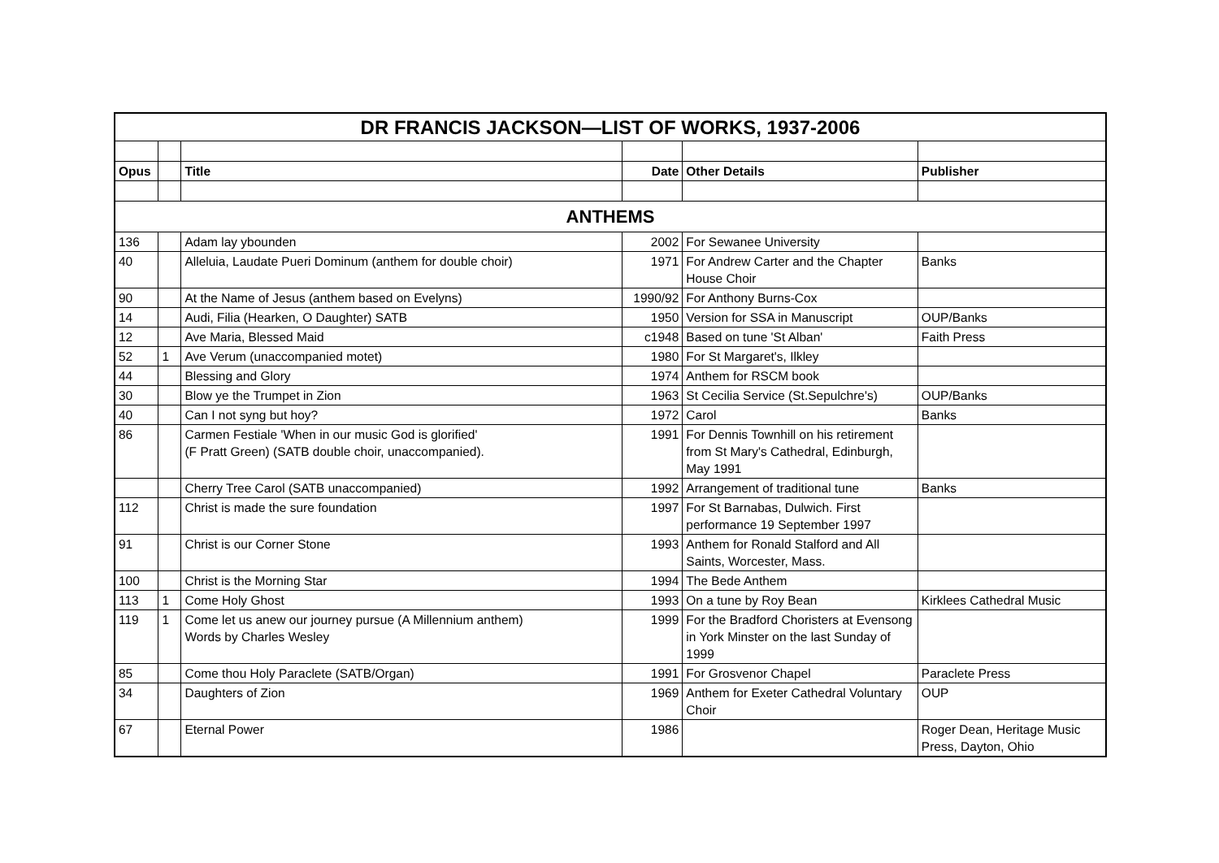| DR FRANCIS JACKSON—LIST OF WORKS, 1937-2006 | | | | | |
| Opus | | Title | Date | Other Details | Publisher |
| ANTHEMS | | | | | |
| 136 | | Adam lay ybounden | 2002 | For Sewanee University | |
| 40 | | Alleluia, Laudate Pueri Dominum (anthem for double choir) | 1971 | For Andrew Carter and the Chapter House Choir | Banks |
| 90 | | At the Name of Jesus (anthem based on Evelyns) | 1990/92 | For Anthony Burns-Cox | |
| 14 | | Audi, Filia (Hearken, O Daughter) SATB | 1950 | Version for SSA in Manuscript | OUP/Banks |
| 12 | | Ave Maria, Blessed Maid | c1948 | Based on tune 'St Alban' | Faith Press |
| 52 | 1 | Ave Verum (unaccompanied motet) | 1980 | For St Margaret's, Ilkley | |
| 44 | | Blessing and Glory | 1974 | Anthem for RSCM book | |
| 30 | | Blow ye the Trumpet in Zion | 1963 | St Cecilia Service (St.Sepulchre's) | OUP/Banks |
| 40 | | Can I not syng but hoy? | 1972 | Carol | Banks |
| 86 | | Carmen Festiale 'When in our music God is glorified' (F Pratt Green) (SATB double choir, unaccompanied). | 1991 | For Dennis Townhill on his retirement from St Mary's Cathedral, Edinburgh, May 1991 | |
| | | Cherry Tree Carol (SATB unaccompanied) | 1992 | Arrangement of traditional tune | Banks |
| 112 | | Christ is made the sure foundation | 1997 | For St Barnabas, Dulwich. First performance 19 September 1997 | |
| 91 | | Christ is our Corner Stone | 1993 | Anthem for Ronald Stalford and All Saints, Worcester, Mass. | |
| 100 | | Christ is the Morning Star | 1994 | The Bede Anthem | |
| 113 | 1 | Come Holy Ghost | 1993 | On a tune by Roy Bean | Kirklees Cathedral Music |
| 119 | 1 | Come let us anew our journey pursue (A Millennium anthem) Words by Charles Wesley | 1999 | For the Bradford Choristers at Evensong in York Minster on the last Sunday of 1999 | |
| 85 | | Come thou Holy Paraclete (SATB/Organ) | 1991 | For Grosvenor Chapel | Paraclete Press |
| 34 | | Daughters of Zion | 1969 | Anthem for Exeter Cathedral Voluntary Choir | OUP |
| 67 | | Eternal Power | 1986 | | Roger Dean, Heritage Music Press, Dayton, Ohio |